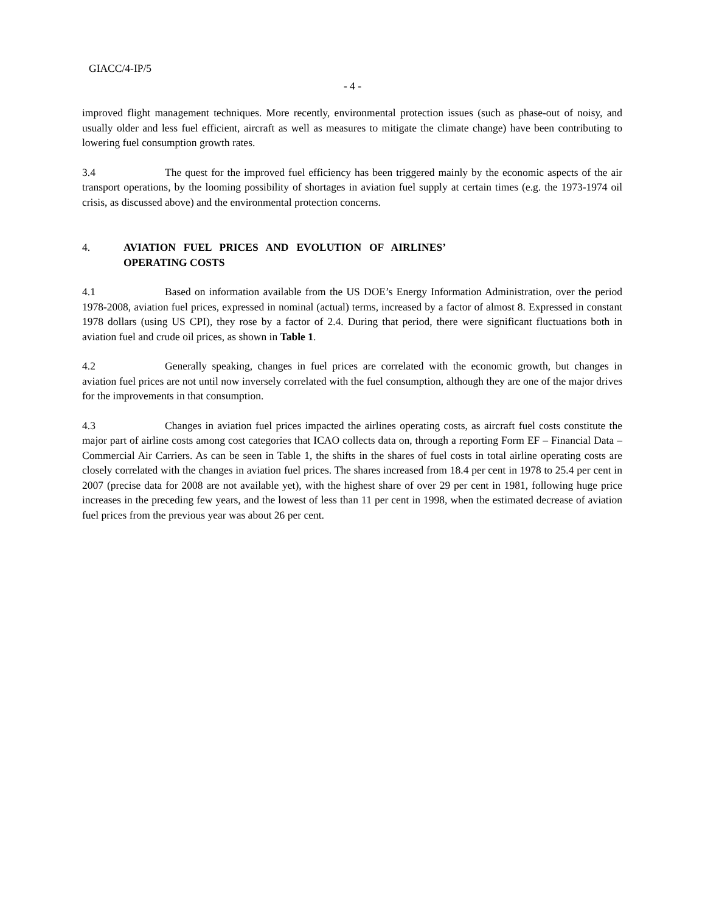GIACC/4-IP/5
- 4 -
improved flight management techniques. More recently, environmental protection issues (such as phase-out of noisy, and usually older and less fuel efficient, aircraft as well as measures to mitigate the climate change) have been contributing to lowering fuel consumption growth rates.
3.4 The quest for the improved fuel efficiency has been triggered mainly by the economic aspects of the air transport operations, by the looming possibility of shortages in aviation fuel supply at certain times (e.g. the 1973-1974 oil crisis, as discussed above) and the environmental protection concerns.
4. AVIATION FUEL PRICES AND EVOLUTION OF AIRLINES’ OPERATING COSTS
4.1 Based on information available from the US DOE’s Energy Information Administration, over the period 1978-2008, aviation fuel prices, expressed in nominal (actual) terms, increased by a factor of almost 8. Expressed in constant 1978 dollars (using US CPI), they rose by a factor of 2.4. During that period, there were significant fluctuations both in aviation fuel and crude oil prices, as shown in Table 1.
4.2 Generally speaking, changes in fuel prices are correlated with the economic growth, but changes in aviation fuel prices are not until now inversely correlated with the fuel consumption, although they are one of the major drives for the improvements in that consumption.
4.3 Changes in aviation fuel prices impacted the airlines operating costs, as aircraft fuel costs constitute the major part of airline costs among cost categories that ICAO collects data on, through a reporting Form EF – Financial Data – Commercial Air Carriers. As can be seen in Table 1, the shifts in the shares of fuel costs in total airline operating costs are closely correlated with the changes in aviation fuel prices. The shares increased from 18.4 per cent in 1978 to 25.4 per cent in 2007 (precise data for 2008 are not available yet), with the highest share of over 29 per cent in 1981, following huge price increases in the preceding few years, and the lowest of less than 11 per cent in 1998, when the estimated decrease of aviation fuel prices from the previous year was about 26 per cent.